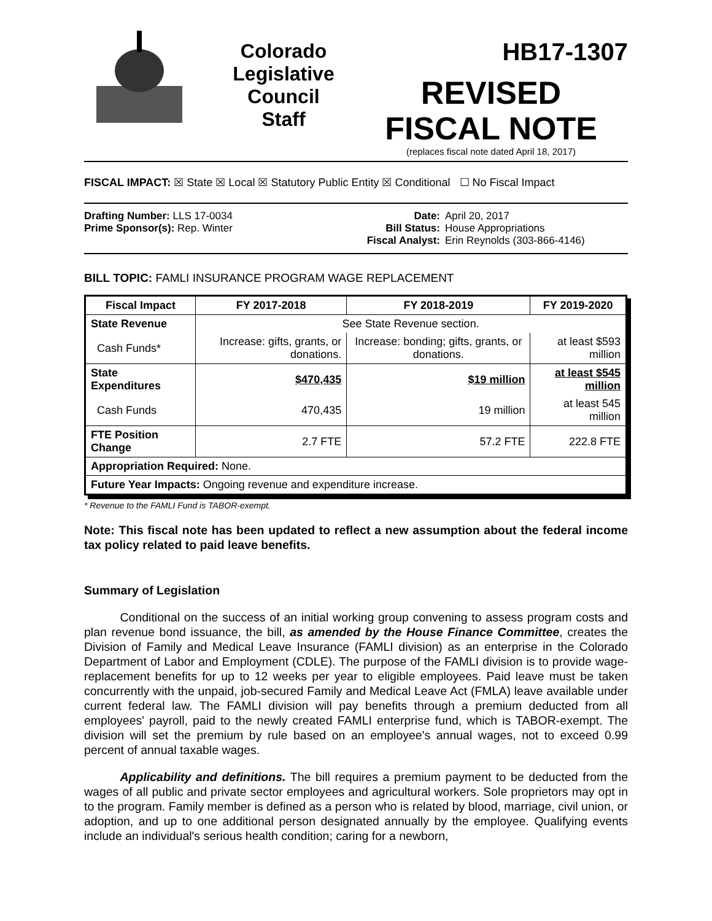Colorado
Legislative
Council
Staff
HB17-1307
REVISED
FISCAL NOTE
(replaces fiscal note dated April 18, 2017)
FISCAL IMPACT: ☒ State ☒ Local ☒ Statutory Public Entity ☒ Conditional ☐ No Fiscal Impact
Drafting Number: LLS 17-0034
Prime Sponsor(s): Rep. Winter
Date:
Bill Status:
Fiscal Analyst:
April 20, 2017
House Appropriations
Erin Reynolds (303-866-4146)
BILL TOPIC: FAMLI INSURANCE PROGRAM WAGE REPLACEMENT
| Fiscal Impact | FY 2017-2018 | FY 2018-2019 | FY 2019-2020 |
| --- | --- | --- | --- |
| State Revenue | See State Revenue section. | | |
| Cash Funds* | Increase: gifts, grants, or donations. | Increase: bonding; gifts, grants, or donations. | at least $593 million |
| State Expenditures | $470,435 | $19 million | at least $545 million |
| Cash Funds | 470,435 | 19 million | at least 545 million |
| FTE Position Change | 2.7 FTE | 57.2 FTE | 222.8 FTE |
| Appropriation Required: None. | | | |
| Future Year Impacts: Ongoing revenue and expenditure increase. | | | |
* Revenue to the FAMLI Fund is TABOR-exempt.
Note: This fiscal note has been updated to reflect a new assumption about the federal income tax policy related to paid leave benefits.
Summary of Legislation
   Conditional on the success of an initial working group convening to assess program costs and plan revenue bond issuance, the bill, as amended by the House Finance Committee, creates the Division of Family and Medical Leave Insurance (FAMLI division) as an enterprise in the Colorado Department of Labor and Employment (CDLE). The purpose of the FAMLI division is to provide wage-replacement benefits for up to 12 weeks per year to eligible employees. Paid leave must be taken concurrently with the unpaid, job-secured Family and Medical Leave Act (FMLA) leave available under current federal law. The FAMLI division will pay benefits through a premium deducted from all employees' payroll, paid to the newly created FAMLI enterprise fund, which is TABOR-exempt. The division will set the premium by rule based on an employee's annual wages, not to exceed 0.99 percent of annual taxable wages.
   Applicability and definitions. The bill requires a premium payment to be deducted from the wages of all public and private sector employees and agricultural workers. Sole proprietors may opt in to the program. Family member is defined as a person who is related by blood, marriage, civil union, or adoption, and up to one additional person designated annually by the employee. Qualifying events include an individual's serious health condition; caring for a newborn,